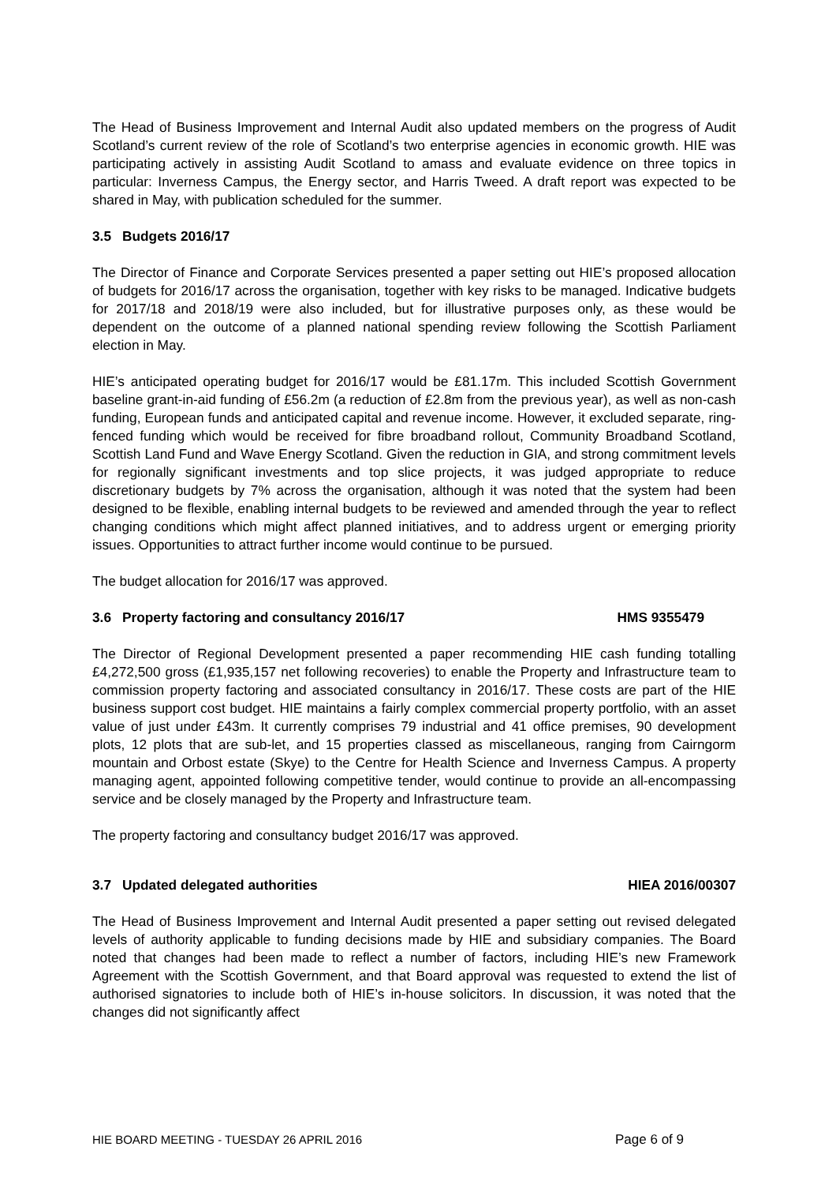The Head of Business Improvement and Internal Audit also updated members on the progress of Audit Scotland’s current review of the role of Scotland’s two enterprise agencies in economic growth. HIE was participating actively in assisting Audit Scotland to amass and evaluate evidence on three topics in particular: Inverness Campus, the Energy sector, and Harris Tweed. A draft report was expected to be shared in May, with publication scheduled for the summer.
3.5 Budgets 2016/17
The Director of Finance and Corporate Services presented a paper setting out HIE’s proposed allocation of budgets for 2016/17 across the organisation, together with key risks to be managed. Indicative budgets for 2017/18 and 2018/19 were also included, but for illustrative purposes only, as these would be dependent on the outcome of a planned national spending review following the Scottish Parliament election in May.
HIE’s anticipated operating budget for 2016/17 would be £81.17m. This included Scottish Government baseline grant-in-aid funding of £56.2m (a reduction of £2.8m from the previous year), as well as non-cash funding, European funds and anticipated capital and revenue income. However, it excluded separate, ring-fenced funding which would be received for fibre broadband rollout, Community Broadband Scotland, Scottish Land Fund and Wave Energy Scotland. Given the reduction in GIA, and strong commitment levels for regionally significant investments and top slice projects, it was judged appropriate to reduce discretionary budgets by 7% across the organisation, although it was noted that the system had been designed to be flexible, enabling internal budgets to be reviewed and amended through the year to reflect changing conditions which might affect planned initiatives, and to address urgent or emerging priority issues. Opportunities to attract further income would continue to be pursued.
The budget allocation for 2016/17 was approved.
3.6 Property factoring and consultancy 2016/17 HMS 9355479
The Director of Regional Development presented a paper recommending HIE cash funding totalling £4,272,500 gross (£1,935,157 net following recoveries) to enable the Property and Infrastructure team to commission property factoring and associated consultancy in 2016/17. These costs are part of the HIE business support cost budget. HIE maintains a fairly complex commercial property portfolio, with an asset value of just under £43m. It currently comprises 79 industrial and 41 office premises, 90 development plots, 12 plots that are sub-let, and 15 properties classed as miscellaneous, ranging from Cairngorm mountain and Orbost estate (Skye) to the Centre for Health Science and Inverness Campus. A property managing agent, appointed following competitive tender, would continue to provide an all-encompassing service and be closely managed by the Property and Infrastructure team.
The property factoring and consultancy budget 2016/17 was approved.
3.7 Updated delegated authorities HIEA 2016/00307
The Head of Business Improvement and Internal Audit presented a paper setting out revised delegated levels of authority applicable to funding decisions made by HIE and subsidiary companies. The Board noted that changes had been made to reflect a number of factors, including HIE’s new Framework Agreement with the Scottish Government, and that Board approval was requested to extend the list of authorised signatories to include both of HIE’s in-house solicitors. In discussion, it was noted that the changes did not significantly affect
HIE BOARD MEETING - TUESDAY 26 APRIL 2016 Page 6 of 9